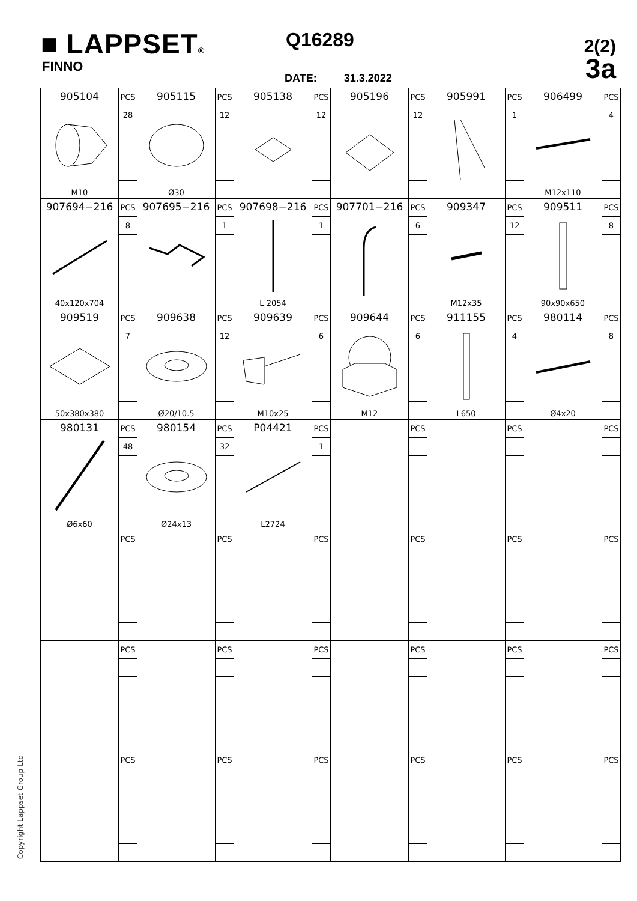■ LAPPSET®
FINNO
Q16289
DATE: 31.3.2022
2(2)
3a
Copyright Lappset Group Ltd
| 905104 M10 | PCS | 905115 Ø30 | PCS | 905138 | PCS | 905196 | PCS | 905991 | PCS | 906499 M12x110 | PCS |
| | 28 | | 12 | | 12 | | 12 | | 1 | | 4 |
| 907694−216 40x120x704 | PCS | 907695−216 | PCS | 907698−216 L 2054 | PCS | 907701−216 | PCS | 909347 M12x35 | PCS | 909511 90x90x650 | PCS |
| | 8 | | 1 | | 1 | | 6 | | 12 | | 8 |
| 909519 50x380x380 | PCS | 909638 Ø20/10.5 | PCS | 909639 M10x25 | PCS | 909644 M12 | PCS | 911155 L650 | PCS | 980114 Ø4x20 | PCS |
| | 7 | | 12 | | 6 | | 6 | | 4 | | 8 |
| 980131 Ø6x60 | PCS | 980154 Ø24x13 | PCS | P04421 L2724 | PCS | | PCS | | PCS | | PCS |
| | 48 | | 32 | | 1 | | | | | | |
| | PCS | | PCS | | PCS | | PCS | | PCS | | PCS |
| | PCS | | PCS | | PCS | | PCS | | PCS | | PCS |
| | PCS | | PCS | | PCS | | PCS | | PCS | | PCS |